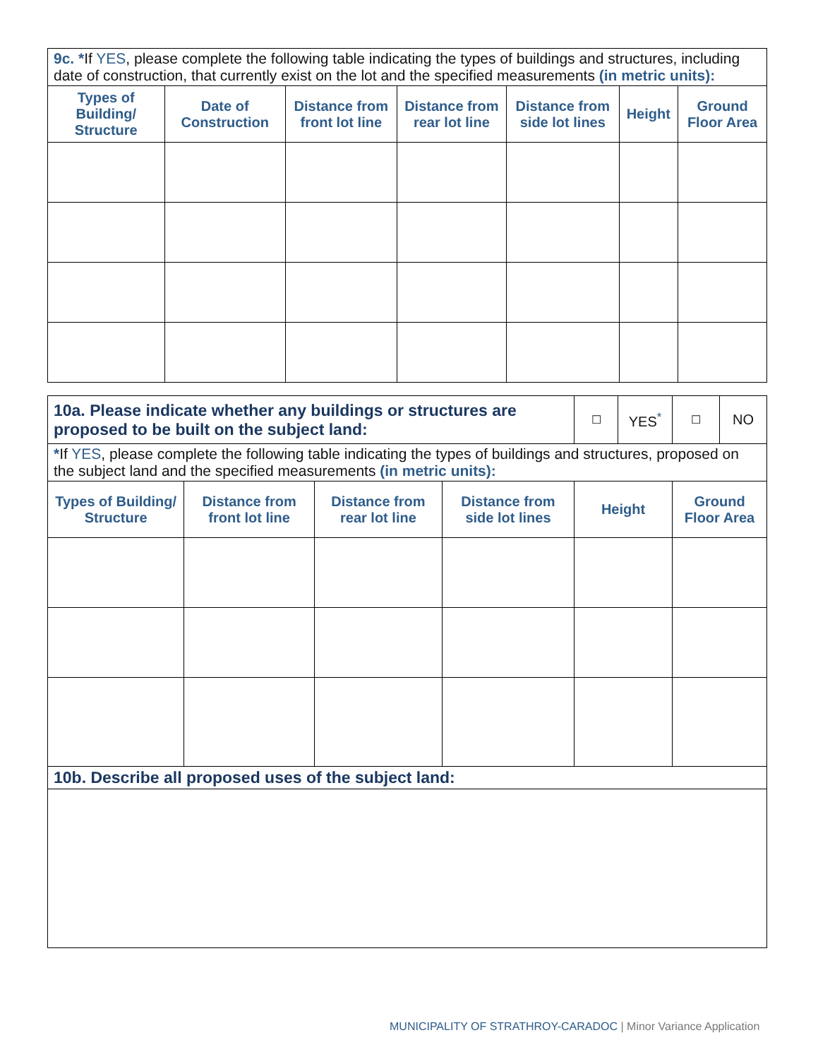| 9c. * If YES , please complete the following table indicating the types of buildings and structures, including date of construction, that currently exist on the lot and the specified measurements (in metric units): | | | | | | |
| Types of Building/ Structure | Date of Construction | Distance from front lot line | Distance from rear lot line | Distance from side lot lines | Height | Ground Floor Area |
| 10a. Please indicate whether any buildings or structures are proposed to be built on the subject land: | | | | ☐ | YES<sup>*</sup> | ☐ | NO |
| * If YES , please complete the following table indicating the types of buildings and structures, proposed on the subject land and the specified measurements (in metric units): | | | | | | | |
| Types of Building/ Structure | Distance from front lot line | Distance from rear lot line | Distance from side lot lines | Height | | Ground Floor Area | |
| 10b. Describe all proposed uses of the subject land: | | | | | | | |
MUNICIPALITY OF STRATHROY-CARADOC | Minor Variance Application